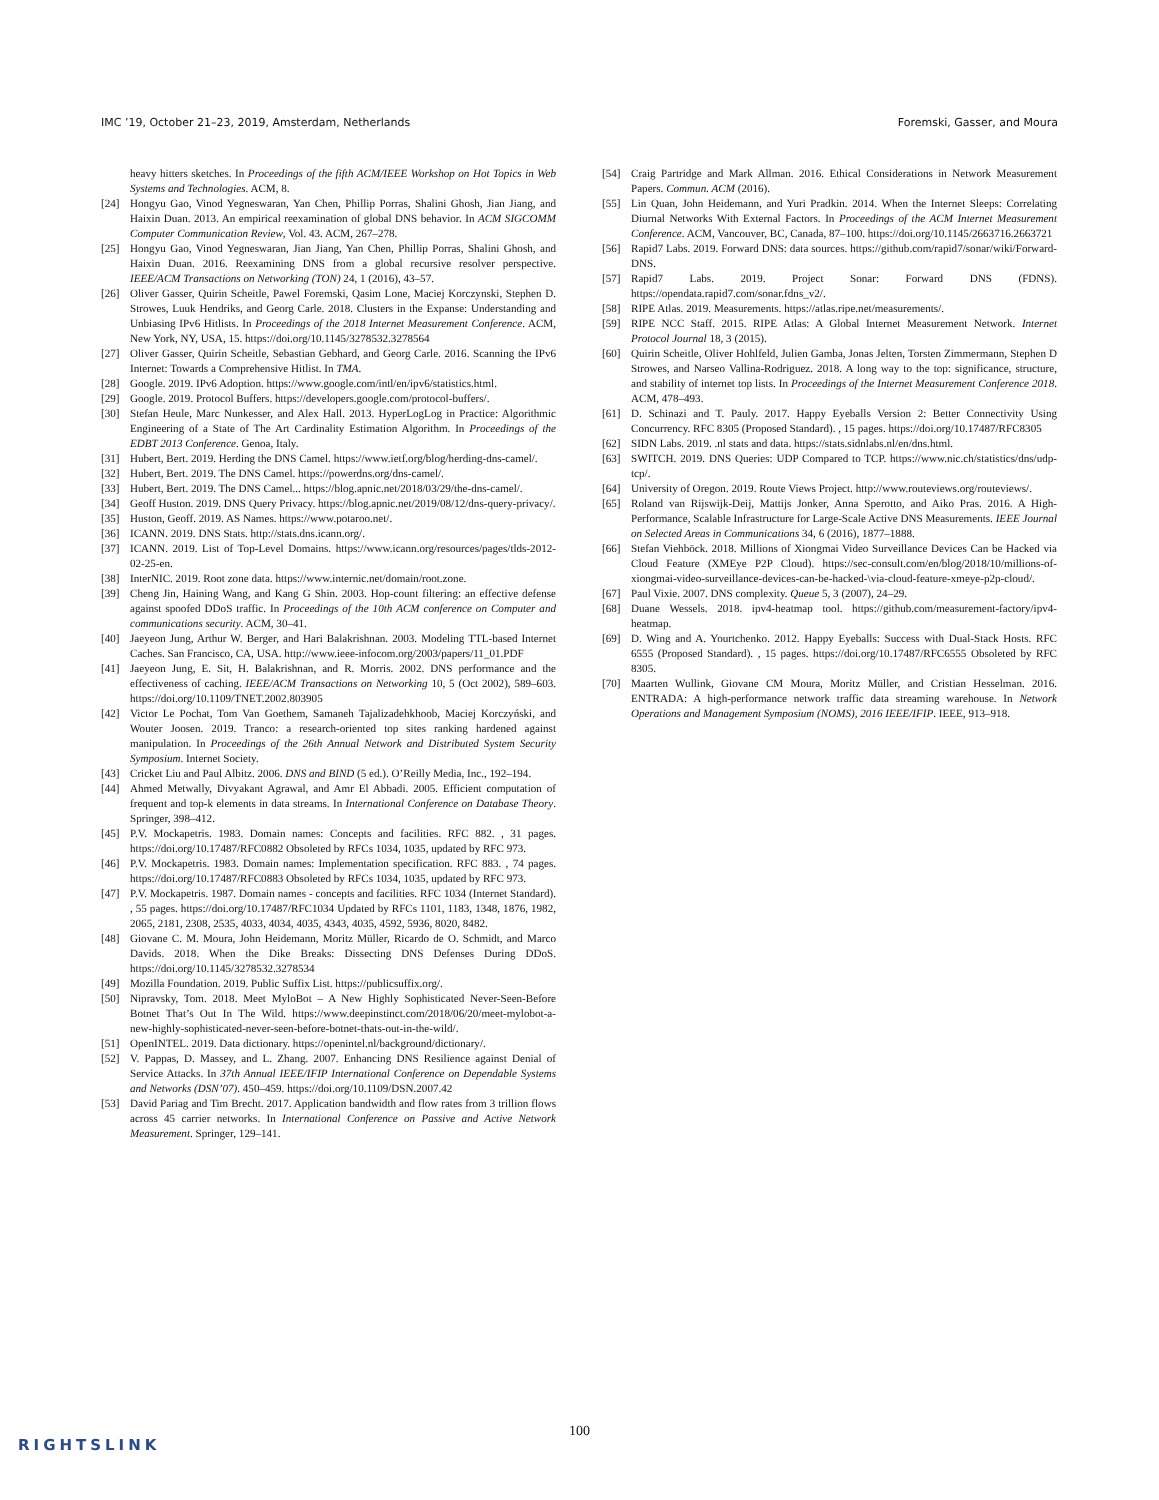IMC ’19, October 21–23, 2019, Amsterdam, Netherlands Foremski, Gasser, and Moura
heavy hitters sketches. In Proceedings of the fifth ACM/IEEE Workshop on Hot Topics in Web Systems and Technologies. ACM, 8.
[24] Hongyu Gao, Vinod Yegneswaran, Yan Chen, Phillip Porras, Shalini Ghosh, Jian Jiang, and Haixin Duan. 2013. An empirical reexamination of global DNS behavior. In ACM SIGCOMM Computer Communication Review, Vol. 43. ACM, 267–278.
[25] Hongyu Gao, Vinod Yegneswaran, Jian Jiang, Yan Chen, Phillip Porras, Shalini Ghosh, and Haixin Duan. 2016. Reexamining DNS from a global recursive resolver perspective. IEEE/ACM Transactions on Networking (TON) 24, 1 (2016), 43–57.
[26] Oliver Gasser, Quirin Scheitle, Pawel Foremski, Qasim Lone, Maciej Korczynski, Stephen D. Strowes, Luuk Hendriks, and Georg Carle. 2018. Clusters in the Expanse: Understanding and Unbiasing IPv6 Hitlists. In Proceedings of the 2018 Internet Measurement Conference. ACM, New York, NY, USA, 15. https://doi.org/10.1145/3278532.3278564
[27] Oliver Gasser, Quirin Scheitle, Sebastian Gebhard, and Georg Carle. 2016. Scanning the IPv6 Internet: Towards a Comprehensive Hitlist. In TMA.
[28] Google. 2019. IPv6 Adoption. https://www.google.com/intl/en/ipv6/statistics.html.
[29] Google. 2019. Protocol Buffers. https://developers.google.com/protocol-buffers/.
[30] Stefan Heule, Marc Nunkesser, and Alex Hall. 2013. HyperLogLog in Practice: Algorithmic Engineering of a State of The Art Cardinality Estimation Algorithm. In Proceedings of the EDBT 2013 Conference. Genoa, Italy.
[31] Hubert, Bert. 2019. Herding the DNS Camel. https://www.ietf.org/blog/herding-dns-camel/.
[32] Hubert, Bert. 2019. The DNS Camel. https://powerdns.org/dns-camel/.
[33] Hubert, Bert. 2019. The DNS Camel... https://blog.apnic.net/2018/03/29/the-dns-camel/.
[34] Geoff Huston. 2019. DNS Query Privacy. https://blog.apnic.net/2019/08/12/dns-query-privacy/.
[35] Huston, Geoff. 2019. AS Names. https://www.potaroo.net/.
[36] ICANN. 2019. DNS Stats. http://stats.dns.icann.org/.
[37] ICANN. 2019. List of Top-Level Domains. https://www.icann.org/resources/pages/tlds-2012-02-25-en.
[38] InterNIC. 2019. Root zone data. https://www.internic.net/domain/root.zone.
[39] Cheng Jin, Haining Wang, and Kang G Shin. 2003. Hop-count filtering: an effective defense against spoofed DDoS traffic. In Proceedings of the 10th ACM conference on Computer and communications security. ACM, 30–41.
[40] Jaeyeon Jung, Arthur W. Berger, and Hari Balakrishnan. 2003. Modeling TTL-based Internet Caches. San Francisco, CA, USA. http://www.ieee-infocom.org/2003/papers/11_01.PDF
[41] Jaeyeon Jung, E. Sit, H. Balakrishnan, and R. Morris. 2002. DNS performance and the effectiveness of caching. IEEE/ACM Transactions on Networking 10, 5 (Oct 2002), 589–603. https://doi.org/10.1109/TNET.2002.803905
[42] Victor Le Pochat, Tom Van Goethem, Samaneh Tajalizadehkhoob, Maciej Korczyński, and Wouter Joosen. 2019. Tranco: a research-oriented top sites ranking hardened against manipulation. In Proceedings of the 26th Annual Network and Distributed System Security Symposium. Internet Society.
[43] Cricket Liu and Paul Albitz. 2006. DNS and BIND (5 ed.). O’Reilly Media, Inc., 192–194.
[44] Ahmed Metwally, Divyakant Agrawal, and Amr El Abbadi. 2005. Efficient computation of frequent and top-k elements in data streams. In International Conference on Database Theory. Springer, 398–412.
[45] P.V. Mockapetris. 1983. Domain names: Concepts and facilities. RFC 882. , 31 pages. https://doi.org/10.17487/RFC0882 Obsoleted by RFCs 1034, 1035, updated by RFC 973.
[46] P.V. Mockapetris. 1983. Domain names: Implementation specification. RFC 883. , 74 pages. https://doi.org/10.17487/RFC0883 Obsoleted by RFCs 1034, 1035, updated by RFC 973.
[47] P.V. Mockapetris. 1987. Domain names - concepts and facilities. RFC 1034 (Internet Standard). , 55 pages. https://doi.org/10.17487/RFC1034 Updated by RFCs 1101, 1183, 1348, 1876, 1982, 2065, 2181, 2308, 2535, 4033, 4034, 4035, 4343, 4035, 4592, 5936, 8020, 8482.
[48] Giovane C. M. Moura, John Heidemann, Moritz Müller, Ricardo de O. Schmidt, and Marco Davids. 2018. When the Dike Breaks: Dissecting DNS Defenses During DDoS. https://doi.org/10.1145/3278532.3278534
[49] Mozilla Foundation. 2019. Public Suffix List. https://publicsuffix.org/.
[50] Nipravsky, Tom. 2018. Meet MyloBot – A New Highly Sophisticated Never-Seen-Before Botnet That’s Out In The Wild. https://www.deepinstinct.com/2018/06/20/meet-mylobot-a-new-highly-sophisticated-never-seen-before-botnet-thats-out-in-the-wild/.
[51] OpenINTEL. 2019. Data dictionary. https://openintel.nl/background/dictionary/.
[52] V. Pappas, D. Massey, and L. Zhang. 2007. Enhancing DNS Resilience against Denial of Service Attacks. In 37th Annual IEEE/IFIP International Conference on Dependable Systems and Networks (DSN’07). 450–459. https://doi.org/10.1109/DSN.2007.42
[53] David Pariag and Tim Brecht. 2017. Application bandwidth and flow rates from 3 trillion flows across 45 carrier networks. In International Conference on Passive and Active Network Measurement. Springer, 129–141.
[54] Craig Partridge and Mark Allman. 2016. Ethical Considerations in Network Measurement Papers. Commun. ACM (2016).
[55] Lin Quan, John Heidemann, and Yuri Pradkin. 2014. When the Internet Sleeps: Correlating Diurnal Networks With External Factors. In Proceedings of the ACM Internet Measurement Conference. ACM, Vancouver, BC, Canada, 87–100. https://doi.org/10.1145/2663716.2663721
[56] Rapid7 Labs. 2019. Forward DNS: data sources. https://github.com/rapid7/sonar/wiki/Forward-DNS.
[57] Rapid7 Labs. 2019. Project Sonar: Forward DNS (FDNS). https://opendata.rapid7.com/sonar.fdns_v2/.
[58] RIPE Atlas. 2019. Measurements. https://atlas.ripe.net/measurements/.
[59] RIPE NCC Staff. 2015. RIPE Atlas: A Global Internet Measurement Network. Internet Protocol Journal 18, 3 (2015).
[60] Quirin Scheitle, Oliver Hohlfeld, Julien Gamba, Jonas Jelten, Torsten Zimmermann, Stephen D Strowes, and Narseo Vallina-Rodriguez. 2018. A long way to the top: significance, structure, and stability of internet top lists. In Proceedings of the Internet Measurement Conference 2018. ACM, 478–493.
[61] D. Schinazi and T. Pauly. 2017. Happy Eyeballs Version 2: Better Connectivity Using Concurrency. RFC 8305 (Proposed Standard). , 15 pages. https://doi.org/10.17487/RFC8305
[62] SIDN Labs. 2019. .nl stats and data. https://stats.sidnlabs.nl/en/dns.html.
[63] SWITCH. 2019. DNS Queries: UDP Compared to TCP. https://www.nic.ch/statistics/dns/udp-tcp/.
[64] University of Oregon. 2019. Route Views Project. http://www.routeviews.org/routeviews/.
[65] Roland van Rijswijk-Deij, Mattijs Jonker, Anna Sperotto, and Aiko Pras. 2016. A High-Performance, Scalable Infrastructure for Large-Scale Active DNS Measurements. IEEE Journal on Selected Areas in Communications 34, 6 (2016), 1877–1888.
[66] Stefan Viehböck. 2018. Millions of Xiongmai Video Surveillance Devices Can be Hacked via Cloud Feature (XMEye P2P Cloud). https://sec-consult.com/en/blog/2018/10/millions-of-xiongmai-video-surveillance-devices-can-be-hacked-\via-cloud-feature-xmeye-p2p-cloud/.
[67] Paul Vixie. 2007. DNS complexity. Queue 5, 3 (2007), 24–29.
[68] Duane Wessels. 2018. ipv4-heatmap tool. https://github.com/measurement-factory/ipv4-heatmap.
[69] D. Wing and A. Yourtchenko. 2012. Happy Eyeballs: Success with Dual-Stack Hosts. RFC 6555 (Proposed Standard). , 15 pages. https://doi.org/10.17487/RFC6555 Obsoleted by RFC 8305.
[70] Maarten Wullink, Giovane CM Moura, Moritz Müller, and Cristian Hesselman. 2016. ENTRADA: A high-performance network traffic data streaming warehouse. In Network Operations and Management Symposium (NOMS), 2016 IEEE/IFIP. IEEE, 913–918.
100
RIGHTSLINK